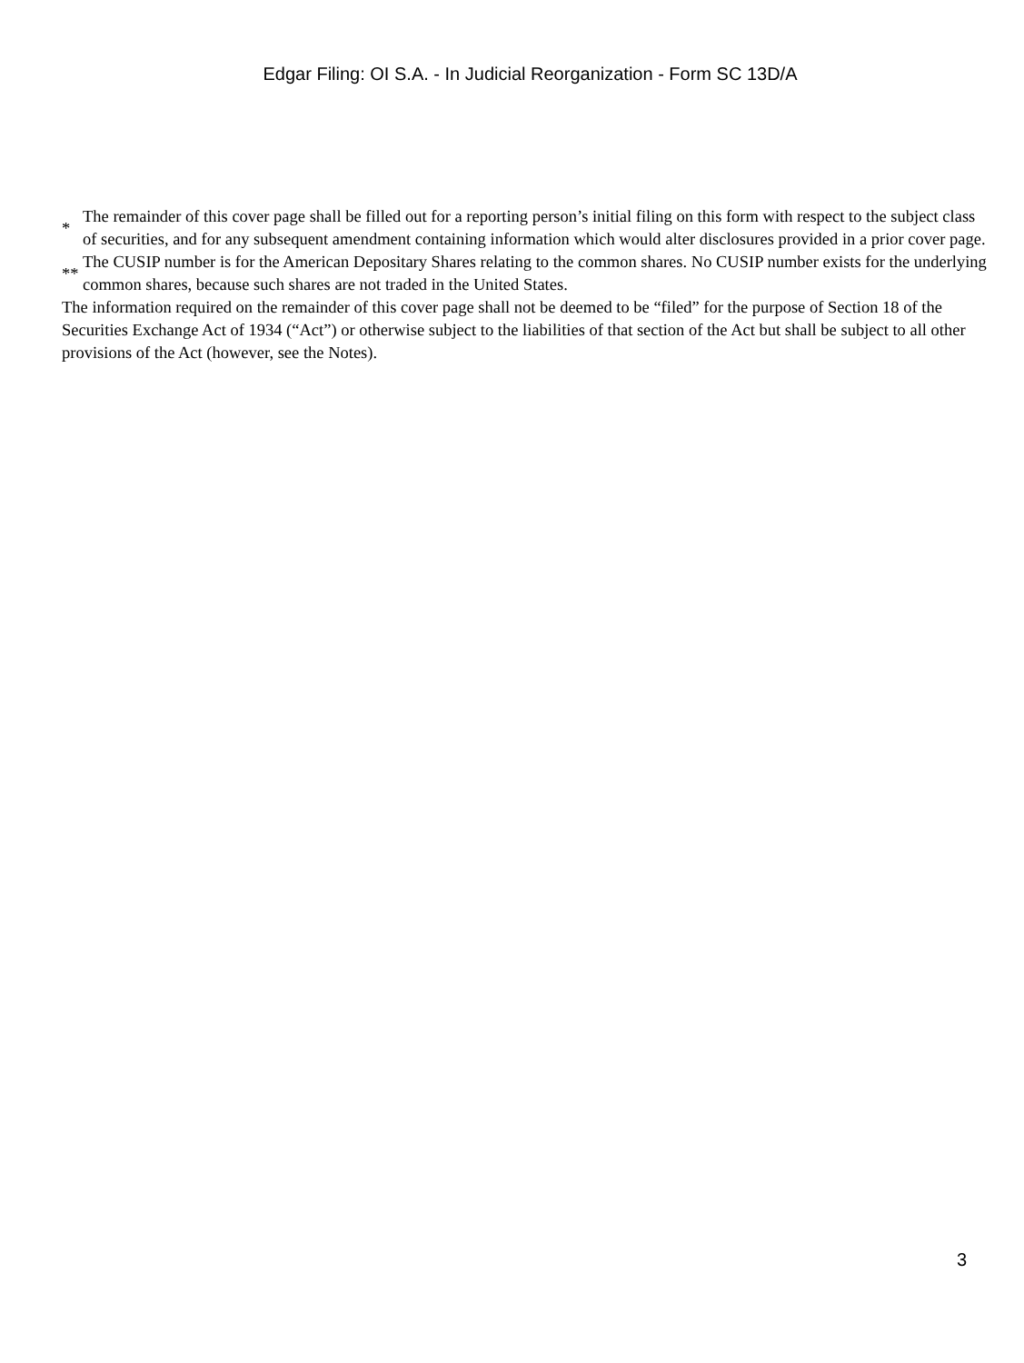Edgar Filing: OI S.A. - In Judicial Reorganization - Form SC 13D/A
* The remainder of this cover page shall be filled out for a reporting person’s initial filing on this form with respect to the subject class of securities, and for any subsequent amendment containing information which would alter disclosures provided in a prior cover page.
** The CUSIP number is for the American Depositary Shares relating to the common shares. No CUSIP number exists for the underlying common shares, because such shares are not traded in the United States.
The information required on the remainder of this cover page shall not be deemed to be “filed” for the purpose of Section 18 of the Securities Exchange Act of 1934 (“Act”) or otherwise subject to the liabilities of that section of the Act but shall be subject to all other provisions of the Act (however, see the Notes).
3